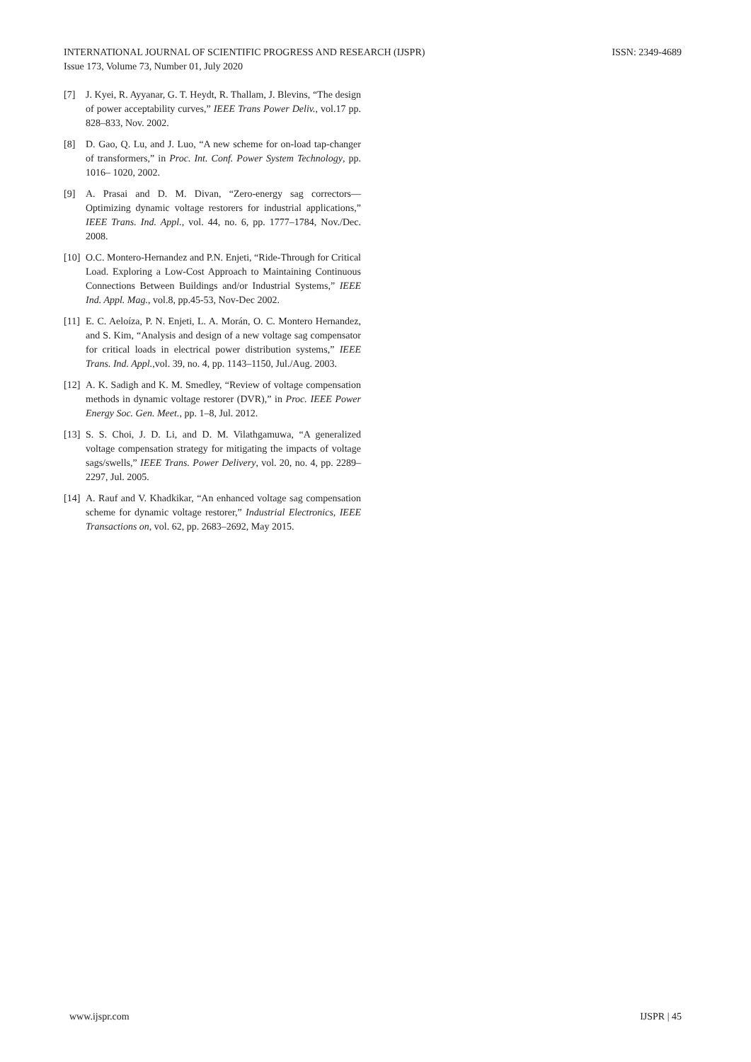INTERNATIONAL JOURNAL OF SCIENTIFIC PROGRESS AND RESEARCH (IJSPR)
Issue 173, Volume 73, Number 01, July 2020
ISSN: 2349-4689
[7] J. Kyei, R. Ayyanar, G. T. Heydt, R. Thallam, J. Blevins, “The design of power acceptability curves,” IEEE Trans Power Deliv., vol.17 pp. 828–833, Nov. 2002.
[8] D. Gao, Q. Lu, and J. Luo, “A new scheme for on-load tap-changer of transformers,” in Proc. Int. Conf. Power System Technology, pp. 1016– 1020, 2002.
[9] A. Prasai and D. M. Divan, “Zero-energy sag correctors—Optimizing dynamic voltage restorers for industrial applications,” IEEE Trans. Ind. Appl., vol. 44, no. 6, pp. 1777–1784, Nov./Dec. 2008.
[10] O.C. Montero-Hernandez and P.N. Enjeti, “Ride-Through for Critical Load. Exploring a Low-Cost Approach to Maintaining Continuous Connections Between Buildings and/or Industrial Systems,” IEEE Ind. Appl. Mag., vol.8, pp.45-53, Nov-Dec 2002.
[11] E. C. Aeloíza, P. N. Enjeti, L. A. Morán, O. C. Montero Hernandez, and S. Kim, “Analysis and design of a new voltage sag compensator for critical loads in electrical power distribution systems,” IEEE Trans. Ind. Appl.,vol. 39, no. 4, pp. 1143–1150, Jul./Aug. 2003.
[12] A. K. Sadigh and K. M. Smedley, “Review of voltage compensation methods in dynamic voltage restorer (DVR),” in Proc. IEEE Power Energy Soc. Gen. Meet., pp. 1–8, Jul. 2012.
[13] S. S. Choi, J. D. Li, and D. M. Vilathgamuwa, “A generalized voltage compensation strategy for mitigating the impacts of voltage sags/swells,” IEEE Trans. Power Delivery, vol. 20, no. 4, pp. 2289–2297, Jul. 2005.
[14] A. Rauf and V. Khadkikar, “An enhanced voltage sag compensation scheme for dynamic voltage restorer,” Industrial Electronics, IEEE Transactions on, vol. 62, pp. 2683–2692, May 2015.
www.ijspr.com IJSPR | 45